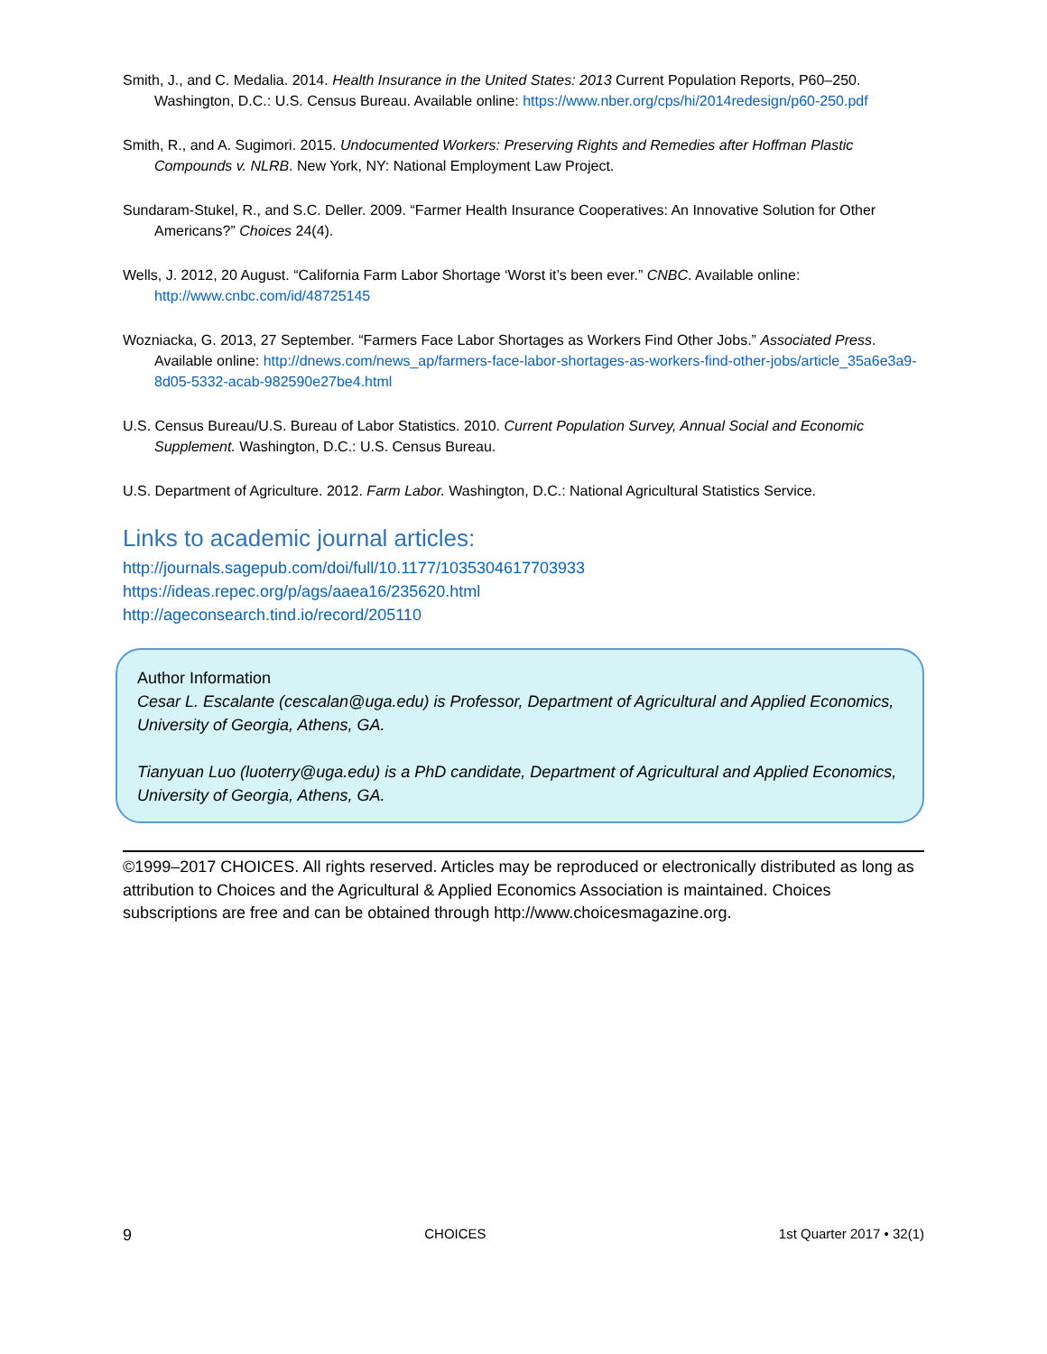Smith, J., and C. Medalia. 2014. Health Insurance in the United States: 2013 Current Population Reports, P60–250. Washington, D.C.: U.S. Census Bureau. Available online: https://www.nber.org/cps/hi/2014redesign/p60-250.pdf
Smith, R., and A. Sugimori. 2015. Undocumented Workers: Preserving Rights and Remedies after Hoffman Plastic Compounds v. NLRB. New York, NY: National Employment Law Project.
Sundaram-Stukel, R., and S.C. Deller. 2009. “Farmer Health Insurance Cooperatives: An Innovative Solution for Other Americans?” Choices 24(4).
Wells, J. 2012, 20 August. “California Farm Labor Shortage ‘Worst it’s been ever.” CNBC. Available online: http://www.cnbc.com/id/48725145
Wozniacka, G. 2013, 27 September. “Farmers Face Labor Shortages as Workers Find Other Jobs.” Associated Press. Available online: http://dnews.com/news_ap/farmers-face-labor-shortages-as-workers-find-other-jobs/article_35a6e3a9-8d05-5332-acab-982590e27be4.html
U.S. Census Bureau/U.S. Bureau of Labor Statistics. 2010. Current Population Survey, Annual Social and Economic Supplement. Washington, D.C.: U.S. Census Bureau.
U.S. Department of Agriculture. 2012. Farm Labor. Washington, D.C.: National Agricultural Statistics Service.
Links to academic journal articles:
http://journals.sagepub.com/doi/full/10.1177/1035304617703933
https://ideas.repec.org/p/ags/aaea16/235620.html
http://ageconsearch.tind.io/record/205110
Author Information
Cesar L. Escalante (cescalan@uga.edu) is Professor, Department of Agricultural and Applied Economics, University of Georgia, Athens, GA.
Tianyuan Luo (luoterry@uga.edu) is a PhD candidate, Department of Agricultural and Applied Economics, University of Georgia, Athens, GA.
©1999–2017 CHOICES. All rights reserved. Articles may be reproduced or electronically distributed as long as attribution to Choices and the Agricultural & Applied Economics Association is maintained. Choices subscriptions are free and can be obtained through http://www.choicesmagazine.org.
9 CHOICES 1st Quarter 2017 • 32(1)